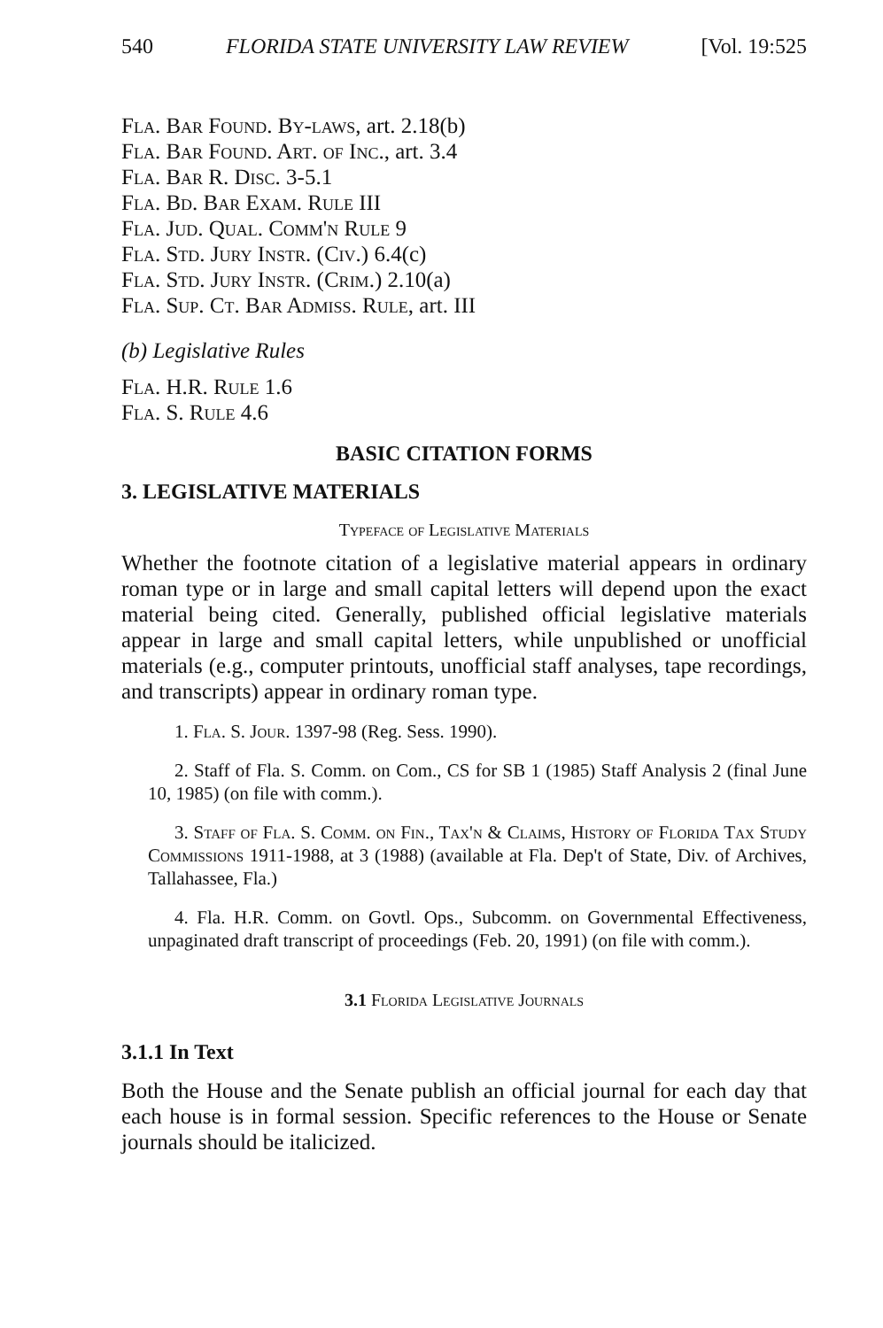540 FLORIDA STATE UNIVERSITY LAW REVIEW [Vol. 19:525
Fla. Bar Found. By-laws, art. 2.18(b)
Fla. Bar Found. Art. of Inc., art. 3.4
Fla. Bar R. Disc. 3-5.1
Fla. Bd. Bar Exam. Rule III
Fla. Jud. Qual. Comm'n Rule 9
Fla. Std. Jury Instr. (Civ.) 6.4(c)
Fla. Std. Jury Instr. (Crim.) 2.10(a)
Fla. Sup. Ct. Bar Admiss. Rule, art. III
(b) Legislative Rules
Fla. H.R. Rule 1.6
Fla. S. Rule 4.6
BASIC CITATION FORMS
3. LEGISLATIVE MATERIALS
Typeface of Legislative Materials
Whether the footnote citation of a legislative material appears in ordinary roman type or in large and small capital letters will depend upon the exact material being cited. Generally, published official legislative materials appear in large and small capital letters, while unpublished or unofficial materials (e.g., computer printouts, unofficial staff analyses, tape recordings, and transcripts) appear in ordinary roman type.
1. Fla. S. Jour. 1397-98 (Reg. Sess. 1990).
2. Staff of Fla. S. Comm. on Com., CS for SB 1 (1985) Staff Analysis 2 (final June 10, 1985) (on file with comm.).
3. Staff of Fla. S. Comm. on Fin., Tax'n & Claims, History of Florida Tax Study Commissions 1911-1988, at 3 (1988) (available at Fla. Dep't of State, Div. of Archives, Tallahassee, Fla.)
4. Fla. H.R. Comm. on Govtl. Ops., Subcomm. on Governmental Effectiveness, unpaginated draft transcript of proceedings (Feb. 20, 1991) (on file with comm.).
3.1 Florida Legislative Journals
3.1.1 In Text
Both the House and the Senate publish an official journal for each day that each house is in formal session. Specific references to the House or Senate journals should be italicized.